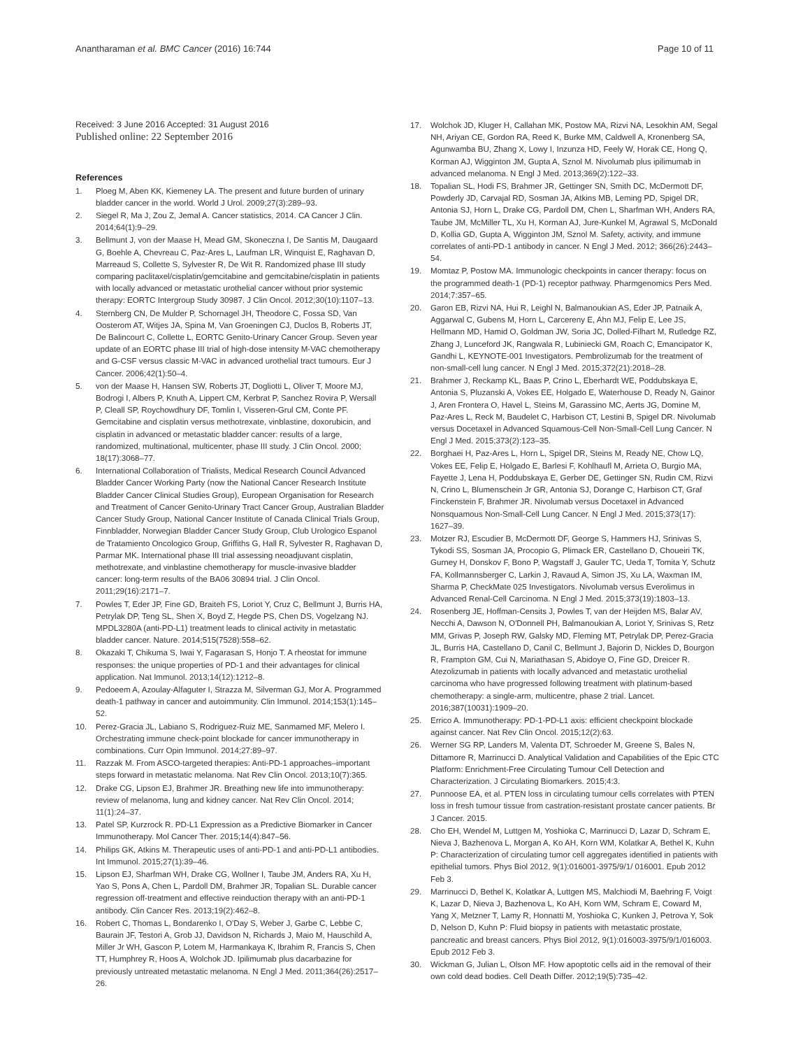Anantharaman et al. BMC Cancer (2016) 16:744 Page 10 of 11
Received: 3 June 2016 Accepted: 31 August 2016
Published online: 22 September 2016
References
1. Ploeg M, Aben KK, Kiemeney LA. The present and future burden of urinary bladder cancer in the world. World J Urol. 2009;27(3):289–93.
2. Siegel R, Ma J, Zou Z, Jemal A. Cancer statistics, 2014. CA Cancer J Clin. 2014;64(1):9–29.
3. Bellmunt J, von der Maase H, Mead GM, Skoneczna I, De Santis M, Daugaard G, Boehle A, Chevreau C, Paz-Ares L, Laufman LR, Winquist E, Raghavan D, Marreaud S, Collette S, Sylvester R, De Wit R. Randomized phase III study comparing paclitaxel/cisplatin/gemcitabine and gemcitabine/cisplatin in patients with locally advanced or metastatic urothelial cancer without prior systemic therapy: EORTC Intergroup Study 30987. J Clin Oncol. 2012;30(10):1107–13.
4. Sternberg CN, De Mulder P, Schornagel JH, Theodore C, Fossa SD, Van Oosterom AT, Witjes JA, Spina M, Van Groeningen CJ, Duclos B, Roberts JT, De Balincourt C, Collette L, EORTC Genito-Urinary Cancer Group. Seven year update of an EORTC phase III trial of high-dose intensity M-VAC chemotherapy and G-CSF versus classic M-VAC in advanced urothelial tract tumours. Eur J Cancer. 2006;42(1):50–4.
5. von der Maase H, Hansen SW, Roberts JT, Dogliotti L, Oliver T, Moore MJ, Bodrogi I, Albers P, Knuth A, Lippert CM, Kerbrat P, Sanchez Rovira P, Wersall P, Cleall SP, Roychowdhury DF, Tomlin I, Visseren-Grul CM, Conte PF. Gemcitabine and cisplatin versus methotrexate, vinblastine, doxorubicin, and cisplatin in advanced or metastatic bladder cancer: results of a large, randomized, multinational, multicenter, phase III study. J Clin Oncol. 2000; 18(17):3068–77.
6. International Collaboration of Trialists, Medical Research Council Advanced Bladder Cancer Working Party (now the National Cancer Research Institute Bladder Cancer Clinical Studies Group), European Organisation for Research and Treatment of Cancer Genito-Urinary Tract Cancer Group, Australian Bladder Cancer Study Group, National Cancer Institute of Canada Clinical Trials Group, Finnbladder, Norwegian Bladder Cancer Study Group, Club Urologico Espanol de Tratamiento Oncologico Group, Griffiths G, Hall R, Sylvester R, Raghavan D, Parmar MK. International phase III trial assessing neoadjuvant cisplatin, methotrexate, and vinblastine chemotherapy for muscle-invasive bladder cancer: long-term results of the BA06 30894 trial. J Clin Oncol. 2011;29(16):2171–7.
7. Powles T, Eder JP, Fine GD, Braiteh FS, Loriot Y, Cruz C, Bellmunt J, Burris HA, Petrylak DP, Teng SL, Shen X, Boyd Z, Hegde PS, Chen DS, Vogelzang NJ. MPDL3280A (anti-PD-L1) treatment leads to clinical activity in metastatic bladder cancer. Nature. 2014;515(7528):558–62.
8. Okazaki T, Chikuma S, Iwai Y, Fagarasan S, Honjo T. A rheostat for immune responses: the unique properties of PD-1 and their advantages for clinical application. Nat Immunol. 2013;14(12):1212–8.
9. Pedoeem A, Azoulay-Alfaguter I, Strazza M, Silverman GJ, Mor A. Programmed death-1 pathway in cancer and autoimmunity. Clin Immunol. 2014;153(1):145–52.
10. Perez-Gracia JL, Labiano S, Rodriguez-Ruiz ME, Sanmamed MF, Melero I. Orchestrating immune check-point blockade for cancer immunotherapy in combinations. Curr Opin Immunol. 2014;27:89–97.
11. Razzak M. From ASCO-targeted therapies: Anti-PD-1 approaches–important steps forward in metastatic melanoma. Nat Rev Clin Oncol. 2013;10(7):365.
12. Drake CG, Lipson EJ, Brahmer JR. Breathing new life into immunotherapy: review of melanoma, lung and kidney cancer. Nat Rev Clin Oncol. 2014; 11(1):24–37.
13. Patel SP, Kurzrock R. PD-L1 Expression as a Predictive Biomarker in Cancer Immunotherapy. Mol Cancer Ther. 2015;14(4):847–56.
14. Philips GK, Atkins M. Therapeutic uses of anti-PD-1 and anti-PD-L1 antibodies. Int Immunol. 2015;27(1):39–46.
15. Lipson EJ, Sharfman WH, Drake CG, Wollner I, Taube JM, Anders RA, Xu H, Yao S, Pons A, Chen L, Pardoll DM, Brahmer JR, Topalian SL. Durable cancer regression off-treatment and effective reinduction therapy with an anti-PD-1 antibody. Clin Cancer Res. 2013;19(2):462–8.
16. Robert C, Thomas L, Bondarenko I, O'Day S, Weber J, Garbe C, Lebbe C, Baurain JF, Testori A, Grob JJ, Davidson N, Richards J, Maio M, Hauschild A, Miller Jr WH, Gascon P, Lotem M, Harmankaya K, Ibrahim R, Francis S, Chen TT, Humphrey R, Hoos A, Wolchok JD. Ipilimumab plus dacarbazine for previously untreated metastatic melanoma. N Engl J Med. 2011;364(26):2517–26.
17. Wolchok JD, Kluger H, Callahan MK, Postow MA, Rizvi NA, Lesokhin AM, Segal NH, Ariyan CE, Gordon RA, Reed K, Burke MM, Caldwell A, Kronenberg SA, Agunwamba BU, Zhang X, Lowy I, Inzunza HD, Feely W, Horak CE, Hong Q, Korman AJ, Wigginton JM, Gupta A, Sznol M. Nivolumab plus ipilimumab in advanced melanoma. N Engl J Med. 2013;369(2):122–33.
18. Topalian SL, Hodi FS, Brahmer JR, Gettinger SN, Smith DC, McDermott DF, Powderly JD, Carvajal RD, Sosman JA, Atkins MB, Leming PD, Spigel DR, Antonia SJ, Horn L, Drake CG, Pardoll DM, Chen L, Sharfman WH, Anders RA, Taube JM, McMiller TL, Xu H, Korman AJ, Jure-Kunkel M, Agrawal S, McDonald D, Kollia GD, Gupta A, Wigginton JM, Sznol M. Safety, activity, and immune correlates of anti-PD-1 antibody in cancer. N Engl J Med. 2012; 366(26):2443–54.
19. Momtaz P, Postow MA. Immunologic checkpoints in cancer therapy: focus on the programmed death-1 (PD-1) receptor pathway. Pharmgenomics Pers Med. 2014;7:357–65.
20. Garon EB, Rizvi NA, Hui R, Leighl N, Balmanoukian AS, Eder JP, Patnaik A, Aggarwal C, Gubens M, Horn L, Carcereny E, Ahn MJ, Felip E, Lee JS, Hellmann MD, Hamid O, Goldman JW, Soria JC, Dolled-Filhart M, Rutledge RZ, Zhang J, Lunceford JK, Rangwala R, Lubiniecki GM, Roach C, Emancipator K, Gandhi L, KEYNOTE-001 Investigators. Pembrolizumab for the treatment of non-small-cell lung cancer. N Engl J Med. 2015;372(21):2018–28.
21. Brahmer J, Reckamp KL, Baas P, Crino L, Eberhardt WE, Poddubskaya E, Antonia S, Pluzanski A, Vokes EE, Holgado E, Waterhouse D, Ready N, Gainor J, Aren Frontera O, Havel L, Steins M, Garassino MC, Aerts JG, Domine M, Paz-Ares L, Reck M, Baudelet C, Harbison CT, Lestini B, Spigel DR. Nivolumab versus Docetaxel in Advanced Squamous-Cell Non-Small-Cell Lung Cancer. N Engl J Med. 2015;373(2):123–35.
22. Borghaei H, Paz-Ares L, Horn L, Spigel DR, Steins M, Ready NE, Chow LQ, Vokes EE, Felip E, Holgado E, Barlesi F, Kohlhaufl M, Arrieta O, Burgio MA, Fayette J, Lena H, Poddubskaya E, Gerber DE, Gettinger SN, Rudin CM, Rizvi N, Crino L, Blumenschein Jr GR, Antonia SJ, Dorange C, Harbison CT, Graf Finckenstein F, Brahmer JR. Nivolumab versus Docetaxel in Advanced Nonsquamous Non-Small-Cell Lung Cancer. N Engl J Med. 2015;373(17): 1627–39.
23. Motzer RJ, Escudier B, McDermott DF, George S, Hammers HJ, Srinivas S, Tykodi SS, Sosman JA, Procopio G, Plimack ER, Castellano D, Choueiri TK, Gurney H, Donskov F, Bono P, Wagstaff J, Gauler TC, Ueda T, Tomita Y, Schutz FA, Kollmannsberger C, Larkin J, Ravaud A, Simon JS, Xu LA, Waxman IM, Sharma P, CheckMate 025 Investigators. Nivolumab versus Everolimus in Advanced Renal-Cell Carcinoma. N Engl J Med. 2015;373(19):1803–13.
24. Rosenberg JE, Hoffman-Censits J, Powles T, van der Heijden MS, Balar AV, Necchi A, Dawson N, O'Donnell PH, Balmanoukian A, Loriot Y, Srinivas S, Retz MM, Grivas P, Joseph RW, Galsky MD, Fleming MT, Petrylak DP, Perez-Gracia JL, Burris HA, Castellano D, Canil C, Bellmunt J, Bajorin D, Nickles D, Bourgon R, Frampton GM, Cui N, Mariathasan S, Abidoye O, Fine GD, Dreicer R. Atezolizumab in patients with locally advanced and metastatic urothelial carcinoma who have progressed following treatment with platinum-based chemotherapy: a single-arm, multicentre, phase 2 trial. Lancet. 2016;387(10031):1909–20.
25. Errico A. Immunotherapy: PD-1-PD-L1 axis: efficient checkpoint blockade against cancer. Nat Rev Clin Oncol. 2015;12(2):63.
26. Werner SG RP, Landers M, Valenta DT, Schroeder M, Greene S, Bales N, Dittamore R, Marrinucci D. Analytical Validation and Capabilities of the Epic CTC Platform: Enrichment-Free Circulating Tumour Cell Detection and Characterization. J Circulating Biomarkers. 2015;4:3.
27. Punnoose EA, et al. PTEN loss in circulating tumour cells correlates with PTEN loss in fresh tumour tissue from castration-resistant prostate cancer patients. Br J Cancer. 2015.
28. Cho EH, Wendel M, Luttgen M, Yoshioka C, Marrinucci D, Lazar D, Schram E, Nieva J, Bazhenova L, Morgan A, Ko AH, Korn WM, Kolatkar A, Bethel K, Kuhn P: Characterization of circulating tumor cell aggregates identified in patients with epithelial tumors. Phys Biol 2012, 9(1):016001-3975/9/1/ 016001. Epub 2012 Feb 3.
29. Marrinucci D, Bethel K, Kolatkar A, Luttgen MS, Malchiodi M, Baehring F, Voigt K, Lazar D, Nieva J, Bazhenova L, Ko AH, Korn WM, Schram E, Coward M, Yang X, Metzner T, Lamy R, Honnatti M, Yoshioka C, Kunken J, Petrova Y, Sok D, Nelson D, Kuhn P: Fluid biopsy in patients with metastatic prostate, pancreatic and breast cancers. Phys Biol 2012, 9(1):016003-3975/9/1/016003. Epub 2012 Feb 3.
30. Wickman G, Julian L, Olson MF. How apoptotic cells aid in the removal of their own cold dead bodies. Cell Death Differ. 2012;19(5):735–42.